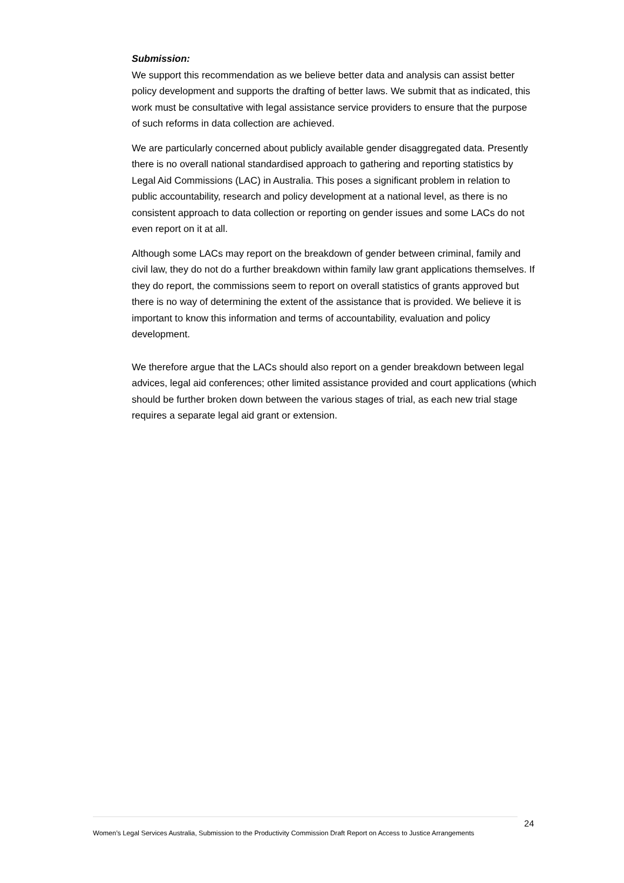Submission:
We support this recommendation as we believe better data and analysis can assist better policy development and supports the drafting of better laws. We submit that as indicated, this work must be consultative with legal assistance service providers to ensure that the purpose of such reforms in data collection are achieved.
We are particularly concerned about publicly available gender disaggregated data. Presently there is no overall national standardised approach to gathering and reporting statistics by Legal Aid Commissions (LAC) in Australia. This poses a significant problem in relation to public accountability, research and policy development at a national level, as there is no consistent approach to data collection or reporting on gender issues and some LACs do not even report on it at all.
Although some LACs may report on the breakdown of gender between criminal, family and civil law, they do not do a further breakdown within family law grant applications themselves. If they do report, the commissions seem to report on overall statistics of grants approved but there is no way of determining the extent of the assistance that is provided. We believe it is important to know this information and terms of accountability, evaluation and policy development.
We therefore argue that the LACs should also report on a gender breakdown between legal advices, legal aid conferences; other limited assistance provided and court applications (which should be further broken down between the various stages of trial, as each new trial stage requires a separate legal aid grant or extension.
24
Women’s Legal Services Australia, Submission to the Productivity Commission Draft Report on Access to Justice Arrangements